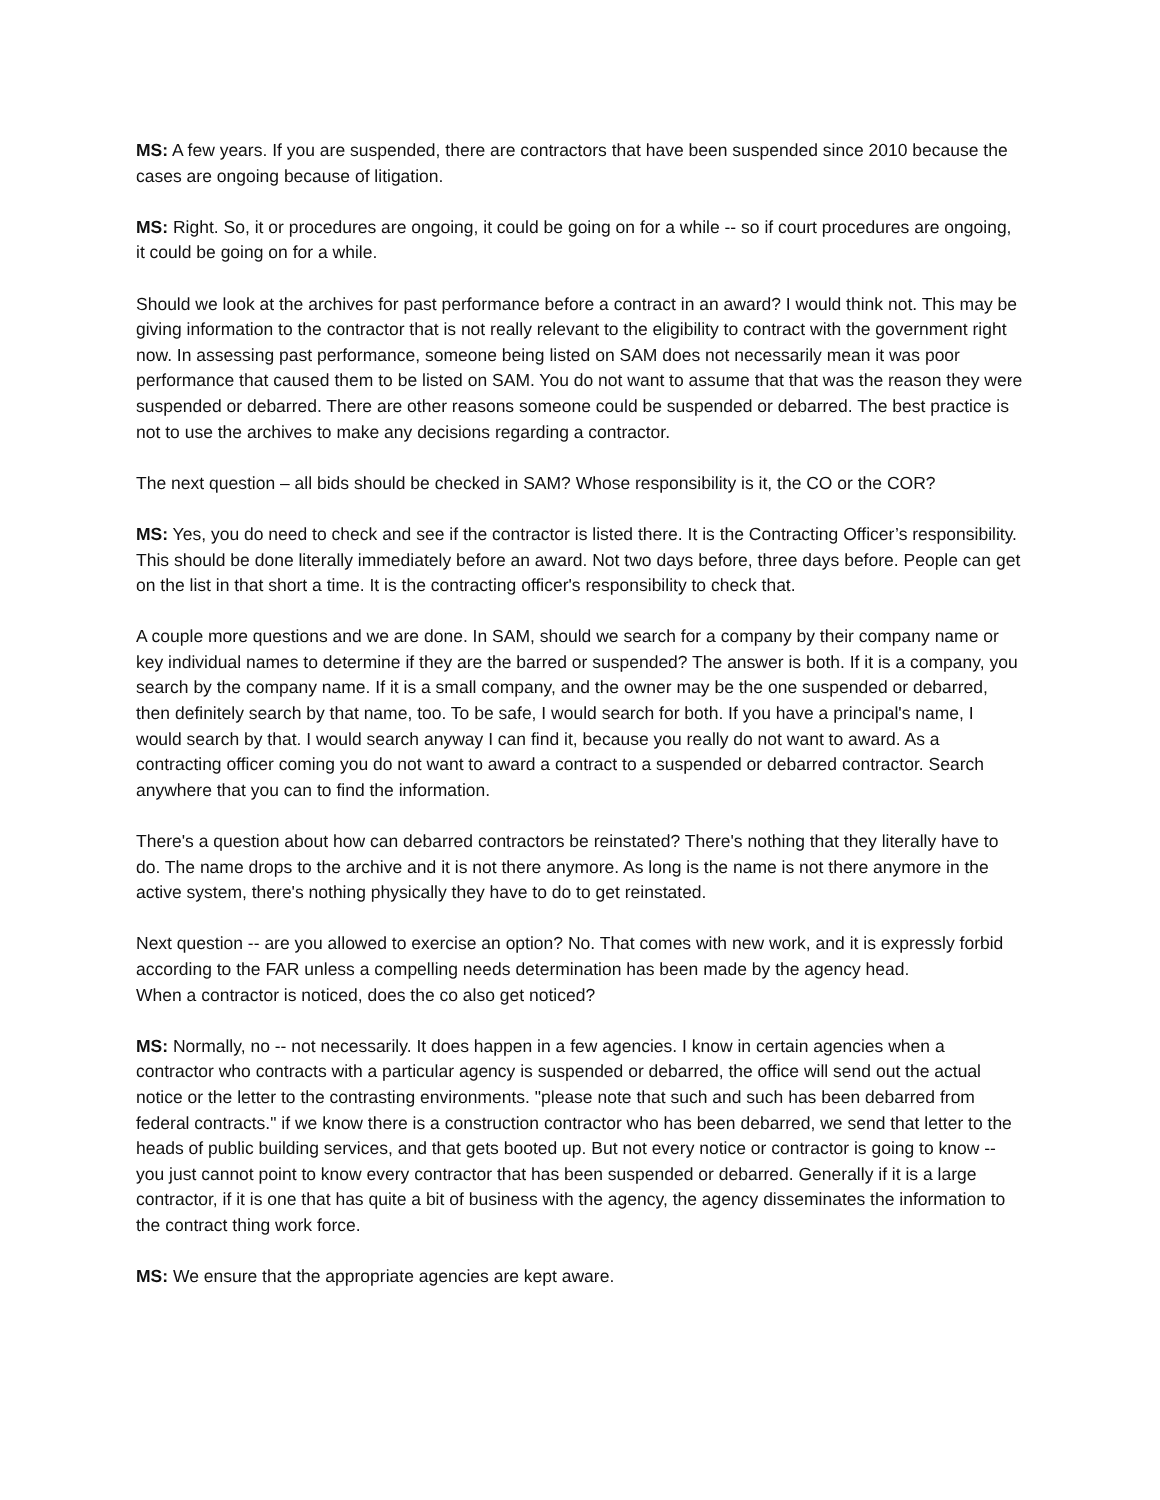MS: A few years. If you are suspended, there are contractors that have been suspended since 2010 because the cases are ongoing because of litigation.
MS: Right. So, it or procedures are ongoing, it could be going on for a while -- so if court procedures are ongoing, it could be going on for a while.
Should we look at the archives for past performance before a contract in an award? I would think not. This may be giving information to the contractor that is not really relevant to the eligibility to contract with the government right now. In assessing past performance, someone being listed on SAM does not necessarily mean it was poor performance that caused them to be listed on SAM. You do not want to assume that that was the reason they were suspended or debarred. There are other reasons someone could be suspended or debarred. The best practice is not to use the archives to make any decisions regarding a contractor.
The next question – all bids should be checked in SAM? Whose responsibility is it, the CO or the COR?
MS: Yes, you do need to check and see if the contractor is listed there. It is the Contracting Officer’s responsibility. This should be done literally immediately before an award. Not two days before, three days before. People can get on the list in that short a time. It is the contracting officer's responsibility to check that.
A couple more questions and we are done. In SAM, should we search for a company by their company name or key individual names to determine if they are the barred or suspended? The answer is both. If it is a company, you search by the company name. If it is a small company, and the owner may be the one suspended or debarred, then definitely search by that name, too. To be safe, I would search for both. If you have a principal's name, I would search by that. I would search anyway I can find it, because you really do not want to award. As a contracting officer coming you do not want to award a contract to a suspended or debarred contractor. Search anywhere that you can to find the information.
There's a question about how can debarred contractors be reinstated? There's nothing that they literally have to do. The name drops to the archive and it is not there anymore. As long is the name is not there anymore in the active system, there's nothing physically they have to do to get reinstated.
Next question -- are you allowed to exercise an option? No. That comes with new work, and it is expressly forbid according to the FAR unless a compelling needs determination has been made by the agency head.
When a contractor is noticed, does the co also get noticed?
MS: Normally, no -- not necessarily. It does happen in a few agencies. I know in certain agencies when a contractor who contracts with a particular agency is suspended or debarred, the office will send out the actual notice or the letter to the contrasting environments. "please note that such and such has been debarred from federal contracts." if we know there is a construction contractor who has been debarred, we send that letter to the heads of public building services, and that gets booted up. But not every notice or contractor is going to know -- you just cannot point to know every contractor that has been suspended or debarred. Generally if it is a large contractor, if it is one that has quite a bit of business with the agency, the agency disseminates the information to the contract thing work force.
MS: We ensure that the appropriate agencies are kept aware.